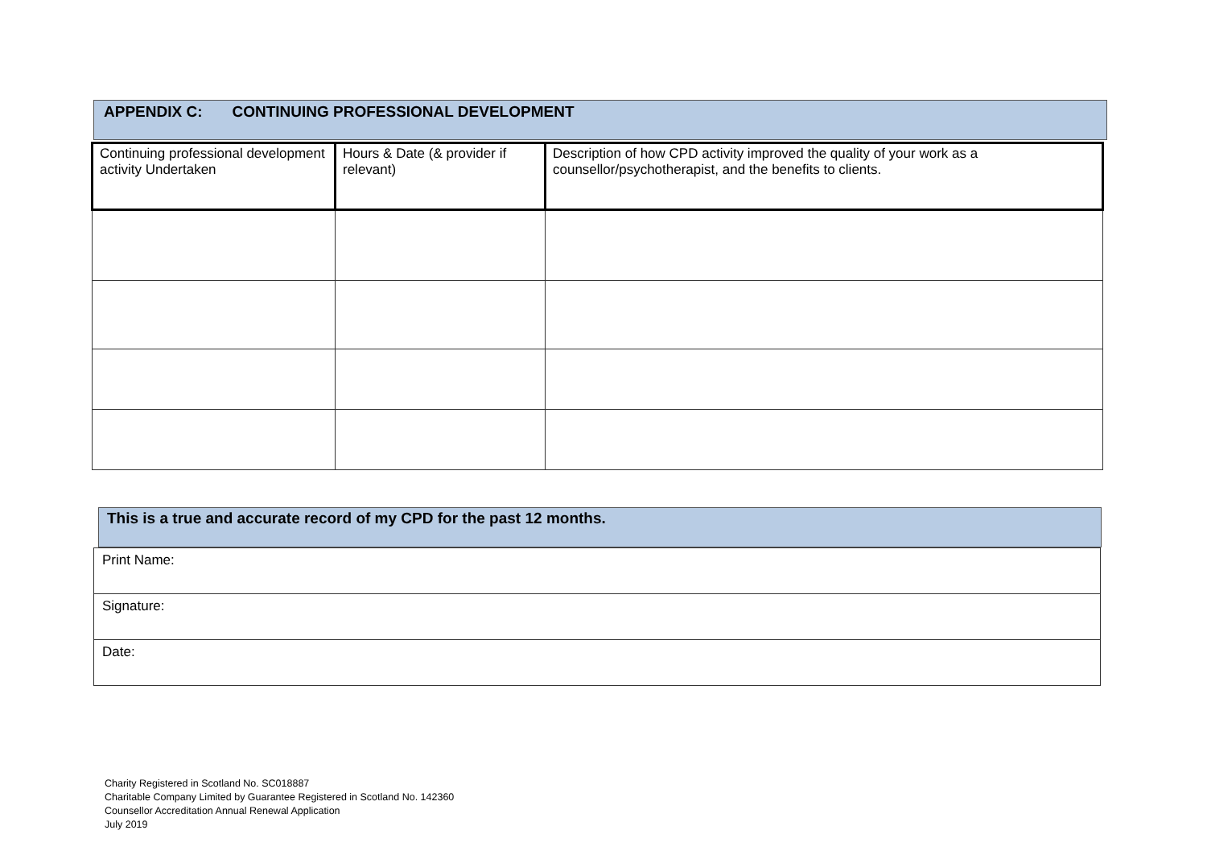APPENDIX C: CONTINUING PROFESSIONAL DEVELOPMENT
| Continuing professional development activity Undertaken | Hours & Date (& provider if relevant) | Description of how CPD activity improved the quality of your work as a counsellor/psychotherapist, and the benefits to clients. |
This is a true and accurate record of my CPD for the past 12 months.
| Print Name: |
| Signature: |
| Date: |
Charity Registered in Scotland No. SC018887
Charitable Company Limited by Guarantee Registered in Scotland No. 142360
Counsellor Accreditation Annual Renewal Application
July 2019